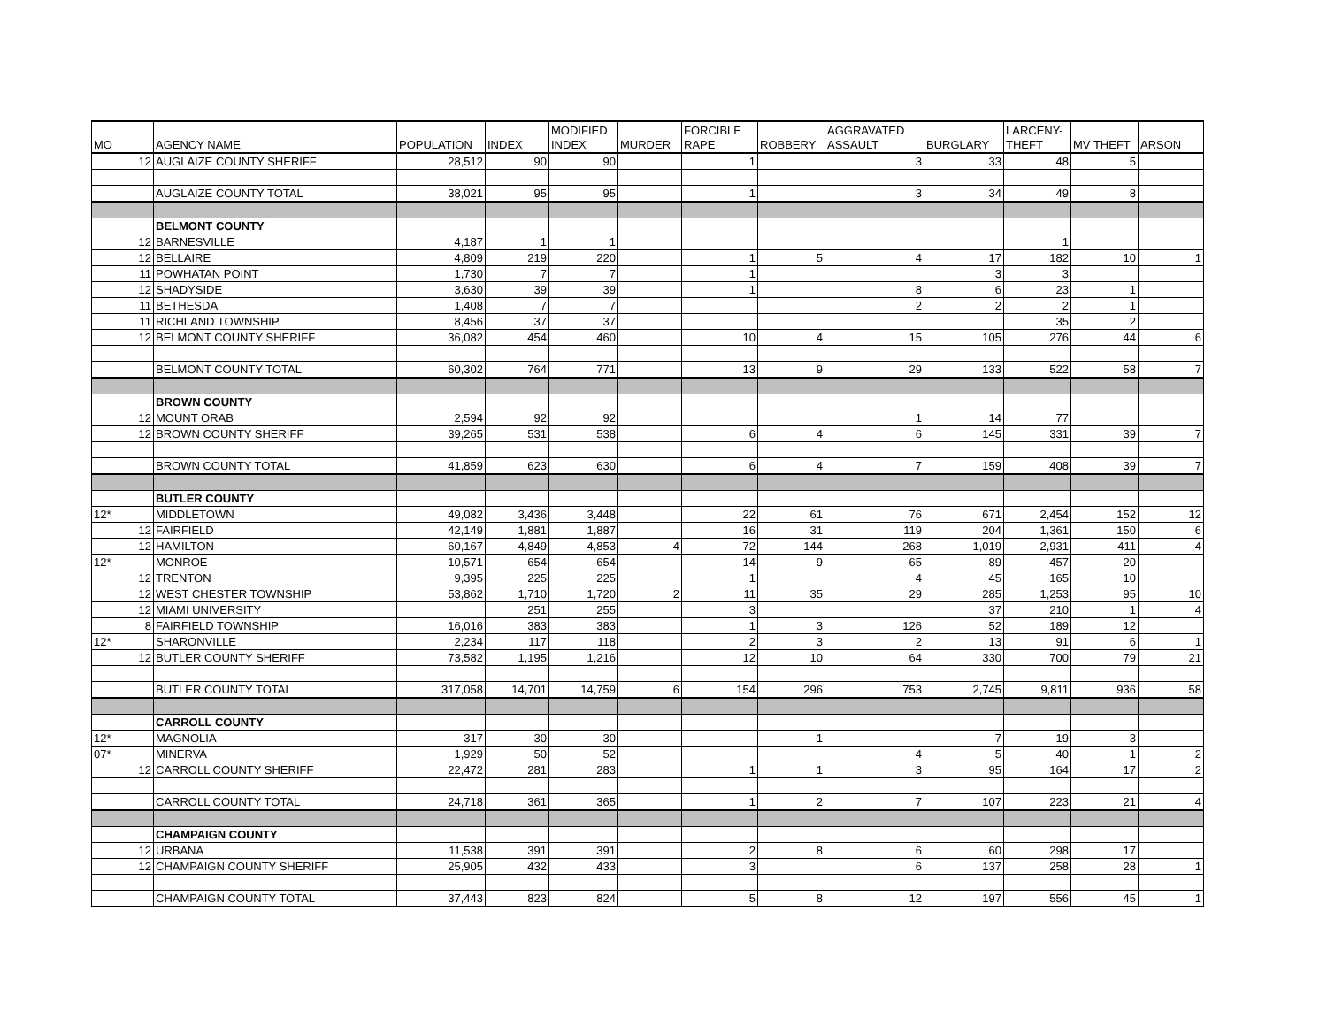| MO | AGENCY NAME | POPULATION | INDEX | MODIFIED INDEX | MURDER | FORCIBLE RAPE | ROBBERY | AGGRAVATED ASSAULT | BURGLARY | LARCENY- THEFT | MV THEFT | ARSON |
| --- | --- | --- | --- | --- | --- | --- | --- | --- | --- | --- | --- | --- |
| 12 | AUGLAIZE COUNTY SHERIFF | 28,512 | 90 | 90 | | 1 | | 3 | 33 | 48 | 5 | |
| | AUGLAIZE COUNTY TOTAL | 38,021 | 95 | 95 | | 1 | | 3 | 34 | 49 | 8 | |
| | BELMONT COUNTY | | | | | | | | | | | |
| 12 | BARNESVILLE | 4,187 | 1 | 1 | | | | | | 1 | | |
| 12 | BELLAIRE | 4,809 | 219 | 220 | | 1 | 5 | 4 | 17 | 182 | 10 | 1 |
| 11 | POWHATAN POINT | 1,730 | 7 | 7 | | 1 | | | 3 | 3 | | |
| 12 | SHADYSIDE | 3,630 | 39 | 39 | | 1 | | 8 | 6 | 23 | 1 | |
| 11 | BETHESDA | 1,408 | 7 | 7 | | | | 2 | 2 | 2 | 1 | |
| 11 | RICHLAND TOWNSHIP | 8,456 | 37 | 37 | | | | | | 35 | 2 | |
| 12 | BELMONT COUNTY SHERIFF | 36,082 | 454 | 460 | | 10 | 4 | 15 | 105 | 276 | 44 | 6 |
| | BELMONT COUNTY TOTAL | 60,302 | 764 | 771 | | 13 | 9 | 29 | 133 | 522 | 58 | 7 |
| | BROWN COUNTY | | | | | | | | | | | |
| 12 | MOUNT ORAB | 2,594 | 92 | 92 | | | | 1 | 14 | 77 | | |
| 12 | BROWN COUNTY SHERIFF | 39,265 | 531 | 538 | | 6 | 4 | 6 | 145 | 331 | 39 | 7 |
| | BROWN COUNTY TOTAL | 41,859 | 623 | 630 | | 6 | 4 | 7 | 159 | 408 | 39 | 7 |
| | BUTLER COUNTY | | | | | | | | | | | |
| 12* | MIDDLETOWN | 49,082 | 3,436 | 3,448 | | 22 | 61 | 76 | 671 | 2,454 | 152 | 12 |
| 12 | FAIRFIELD | 42,149 | 1,881 | 1,887 | | 16 | 31 | 119 | 204 | 1,361 | 150 | 6 |
| 12 | HAMILTON | 60,167 | 4,849 | 4,853 | 4 | 72 | 144 | 268 | 1,019 | 2,931 | 411 | 4 |
| 12* | MONROE | 10,571 | 654 | 654 | | 14 | 9 | 65 | 89 | 457 | 20 | |
| 12 | TRENTON | 9,395 | 225 | 225 | | 1 | | 4 | 45 | 165 | 10 | |
| 12 | WEST CHESTER TOWNSHIP | 53,862 | 1,710 | 1,720 | 2 | 11 | 35 | 29 | 285 | 1,253 | 95 | 10 |
| 12 | MIAMI UNIVERSITY | | 251 | 255 | | 3 | | | 37 | 210 | 1 | 4 |
| 8 | FAIRFIELD TOWNSHIP | 16,016 | 383 | 383 | | 1 | 3 | 126 | 52 | 189 | 12 | |
| 12* | SHARONVILLE | 2,234 | 117 | 118 | | 2 | 3 | 2 | 13 | 91 | 6 | 1 |
| 12 | BUTLER COUNTY SHERIFF | 73,582 | 1,195 | 1,216 | | 12 | 10 | 64 | 330 | 700 | 79 | 21 |
| | BUTLER COUNTY TOTAL | 317,058 | 14,701 | 14,759 | 6 | 154 | 296 | 753 | 2,745 | 9,811 | 936 | 58 |
| | CARROLL COUNTY | | | | | | | | | | | |
| 12* | MAGNOLIA | 317 | 30 | 30 | | | 1 | | 7 | 19 | 3 | |
| 07* | MINERVA | 1,929 | 50 | 52 | | | | 4 | 5 | 40 | 1 | 2 |
| 12 | CARROLL COUNTY SHERIFF | 22,472 | 281 | 283 | | 1 | 1 | 3 | 95 | 164 | 17 | 2 |
| | CARROLL COUNTY TOTAL | 24,718 | 361 | 365 | | 1 | 2 | 7 | 107 | 223 | 21 | 4 |
| | CHAMPAIGN COUNTY | | | | | | | | | | | |
| 12 | URBANA | 11,538 | 391 | 391 | | 2 | 8 | 6 | 60 | 298 | 17 | |
| 12 | CHAMPAIGN COUNTY SHERIFF | 25,905 | 432 | 433 | | 3 | | 6 | 137 | 258 | 28 | 1 |
| | CHAMPAIGN COUNTY TOTAL | 37,443 | 823 | 824 | | 5 | 8 | 12 | 197 | 556 | 45 | 1 |